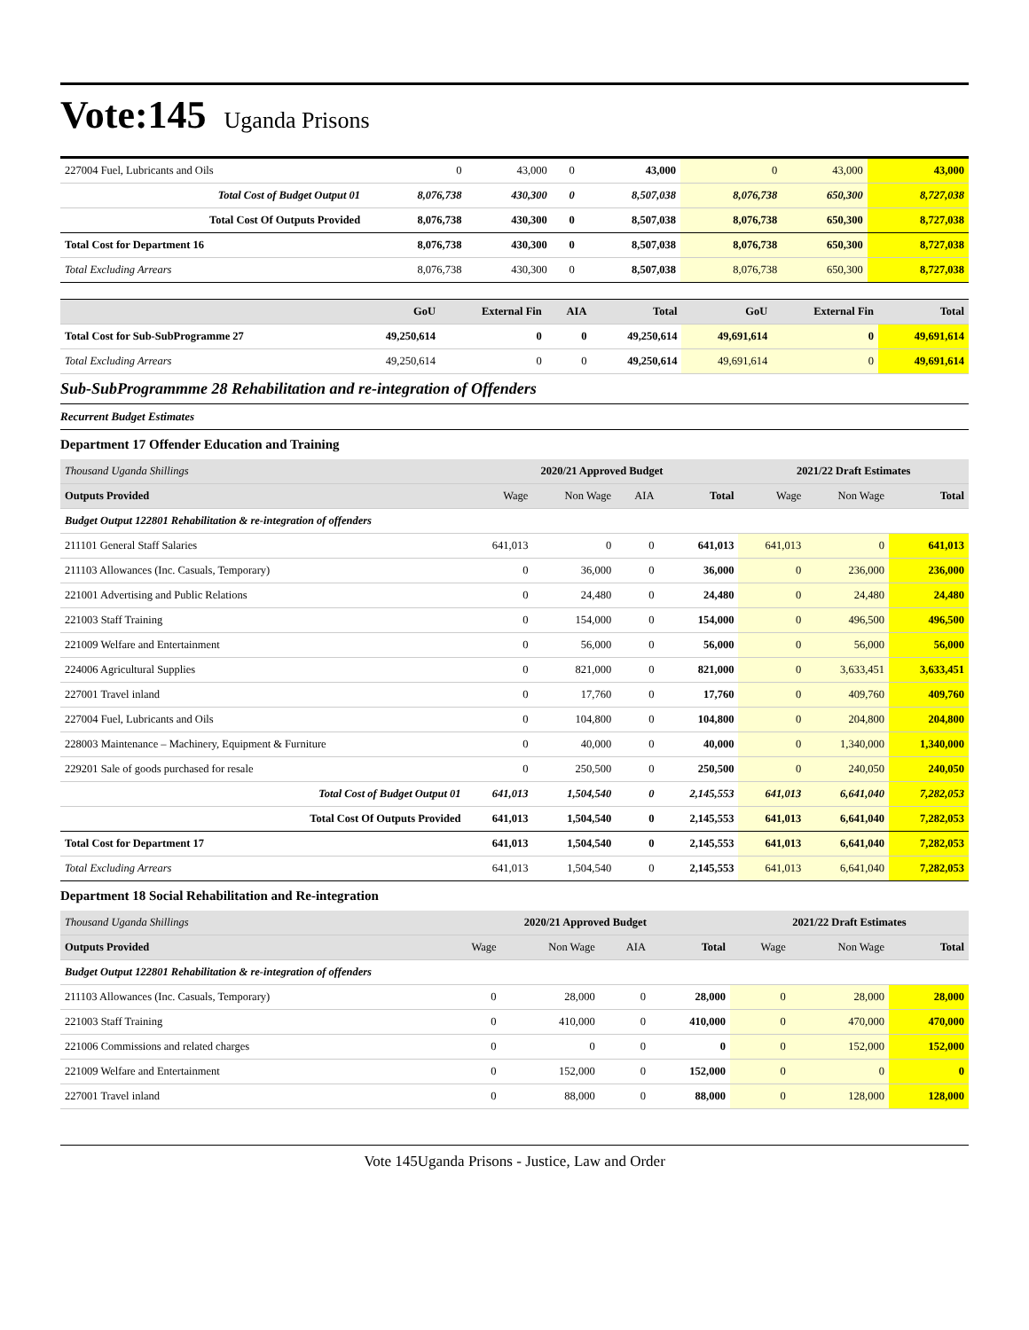Vote:145
Uganda Prisons
| 227004 Fuel, Lubricants and Oils | 0 | 43,000 | 0 | 43,000 | 0 | 43,000 | 43,000 |
| Total Cost of Budget Output 01 | 8,076,738 | 430,300 | 0 | 8,507,038 | 8,076,738 | 650,300 | 8,727,038 |
| Total Cost Of Outputs Provided | 8,076,738 | 430,300 | 0 | 8,507,038 | 8,076,738 | 650,300 | 8,727,038 |
| Total Cost for Department 16 | 8,076,738 | 430,300 | 0 | 8,507,038 | 8,076,738 | 650,300 | 8,727,038 |
| Total Excluding Arrears | 8,076,738 | 430,300 | 0 | 8,507,038 | 8,076,738 | 650,300 | 8,727,038 |
| | GoU | External Fin | AIA | Total | GoU | External Fin | Total |
| --- | --- | --- | --- | --- | --- | --- | --- |
| Total Cost for Sub-SubProgramme 27 | 49,250,614 | 0 | 0 | 49,250,614 | 49,691,614 | 0 | 49,691,614 |
| Total Excluding Arrears | 49,250,614 | 0 | 0 | 49,250,614 | 49,691,614 | 0 | 49,691,614 |
Sub-SubProgrammme 28 Rehabilitation and re-integration of Offenders
Recurrent Budget Estimates
Department 17 Offender Education and Training
| Thousand Uganda Shillings | 2020/21 Approved Budget | | | | 2021/22 Draft Estimates | | |
| Outputs Provided | Wage | Non Wage | AIA | Total | Wage | Non Wage | Total |
| Budget Output 122801 Rehabilitation & re-integration of offenders | | | | | | | |
| 211101 General Staff Salaries | 641,013 | 0 | 0 | 641,013 | 641,013 | 0 | 641,013 |
| 211103 Allowances (Inc. Casuals, Temporary) | 0 | 36,000 | 0 | 36,000 | 0 | 236,000 | 236,000 |
| 221001 Advertising and Public Relations | 0 | 24,480 | 0 | 24,480 | 0 | 24,480 | 24,480 |
| 221003 Staff Training | 0 | 154,000 | 0 | 154,000 | 0 | 496,500 | 496,500 |
| 221009 Welfare and Entertainment | 0 | 56,000 | 0 | 56,000 | 0 | 56,000 | 56,000 |
| 224006 Agricultural Supplies | 0 | 821,000 | 0 | 821,000 | 0 | 3,633,451 | 3,633,451 |
| 227001 Travel inland | 0 | 17,760 | 0 | 17,760 | 0 | 409,760 | 409,760 |
| 227004 Fuel, Lubricants and Oils | 0 | 104,800 | 0 | 104,800 | 0 | 204,800 | 204,800 |
| 228003 Maintenance – Machinery, Equipment & Furniture | 0 | 40,000 | 0 | 40,000 | 0 | 1,340,000 | 1,340,000 |
| 229201 Sale of goods purchased for resale | 0 | 250,500 | 0 | 250,500 | 0 | 240,050 | 240,050 |
| Total Cost of Budget Output 01 | 641,013 | 1,504,540 | 0 | 2,145,553 | 641,013 | 6,641,040 | 7,282,053 |
| Total Cost Of Outputs Provided | 641,013 | 1,504,540 | 0 | 2,145,553 | 641,013 | 6,641,040 | 7,282,053 |
| Total Cost for Department 17 | 641,013 | 1,504,540 | 0 | 2,145,553 | 641,013 | 6,641,040 | 7,282,053 |
| Total Excluding Arrears | 641,013 | 1,504,540 | 0 | 2,145,553 | 641,013 | 6,641,040 | 7,282,053 |
Department 18 Social Rehabilitation and Re-integration
| Thousand Uganda Shillings | 2020/21 Approved Budget | | | | 2021/22 Draft Estimates | | |
| Outputs Provided | Wage | Non Wage | AIA | Total | Wage | Non Wage | Total |
| Budget Output 122801 Rehabilitation & re-integration of offenders | | | | | | | |
| 211103 Allowances (Inc. Casuals, Temporary) | 0 | 28,000 | 0 | 28,000 | 0 | 28,000 | 28,000 |
| 221003 Staff Training | 0 | 410,000 | 0 | 410,000 | 0 | 470,000 | 470,000 |
| 221006 Commissions and related charges | 0 | 0 | 0 | 0 | 0 | 152,000 | 152,000 |
| 221009 Welfare and Entertainment | 0 | 152,000 | 0 | 152,000 | 0 | 0 | 0 |
| 227001 Travel inland | 0 | 88,000 | 0 | 88,000 | 0 | 128,000 | 128,000 |
Vote 145Uganda Prisons - Justice, Law and Order